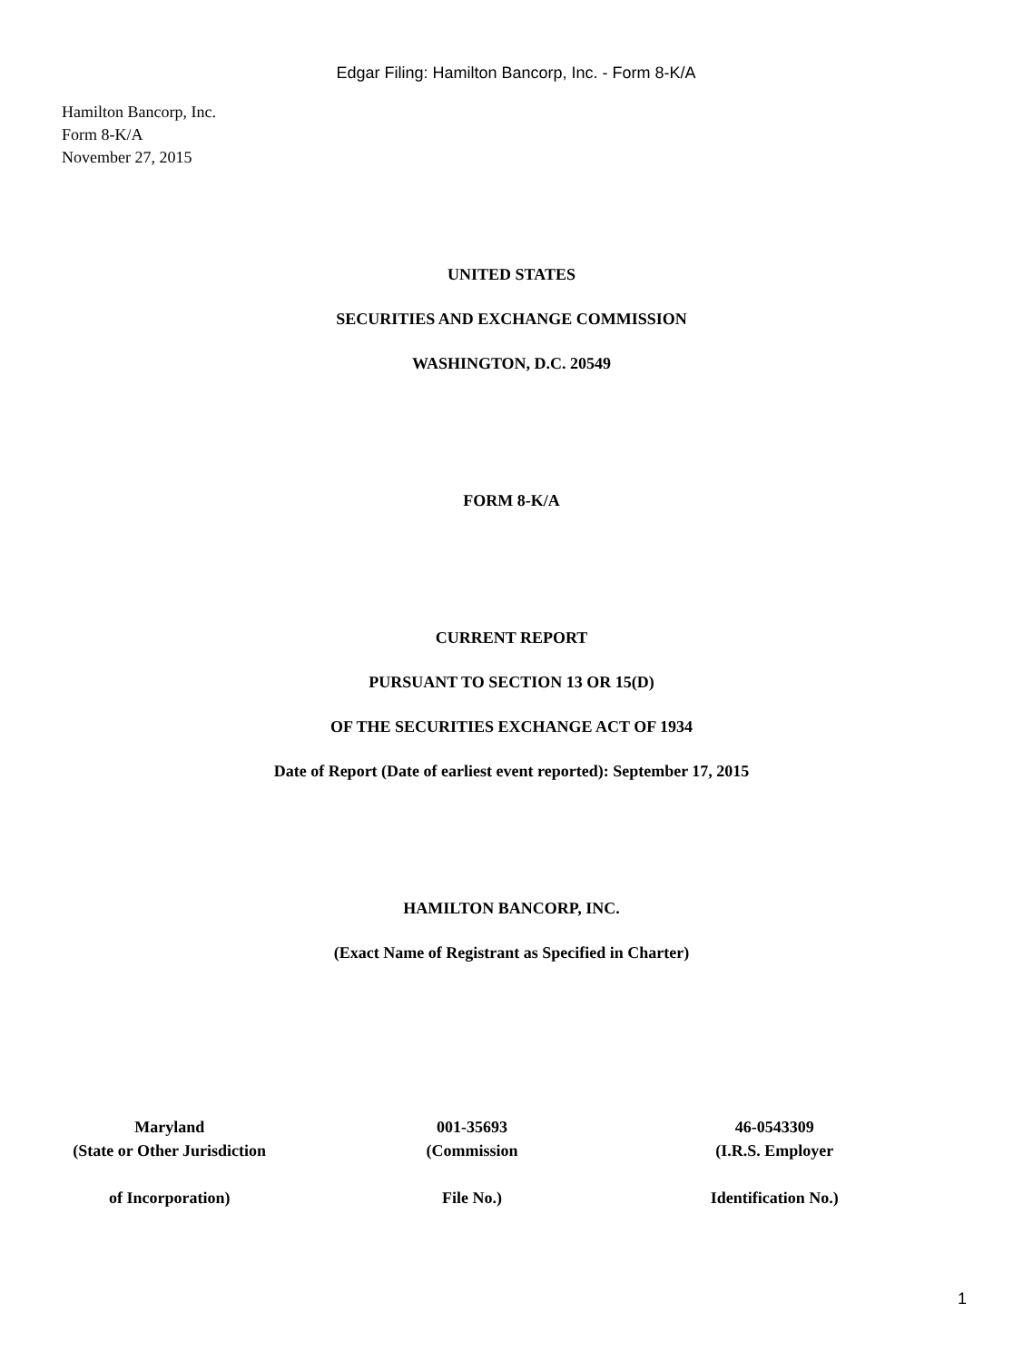Edgar Filing: Hamilton Bancorp, Inc. - Form 8-K/A
Hamilton Bancorp, Inc.
Form 8-K/A
November 27, 2015
UNITED STATES
SECURITIES AND EXCHANGE COMMISSION
WASHINGTON, D.C. 20549
FORM 8-K/A
CURRENT REPORT
PURSUANT TO SECTION 13 OR 15(D)
OF THE SECURITIES EXCHANGE ACT OF 1934
Date of Report (Date of earliest event reported): September 17, 2015
HAMILTON BANCORP, INC.
(Exact Name of Registrant as Specified in Charter)
| Maryland | 001-35693 | 46-0543309 |
| (State or Other Jurisdiction | (Commission | (I.R.S. Employer |
| of Incorporation) | File No.) | Identification No.) |
1